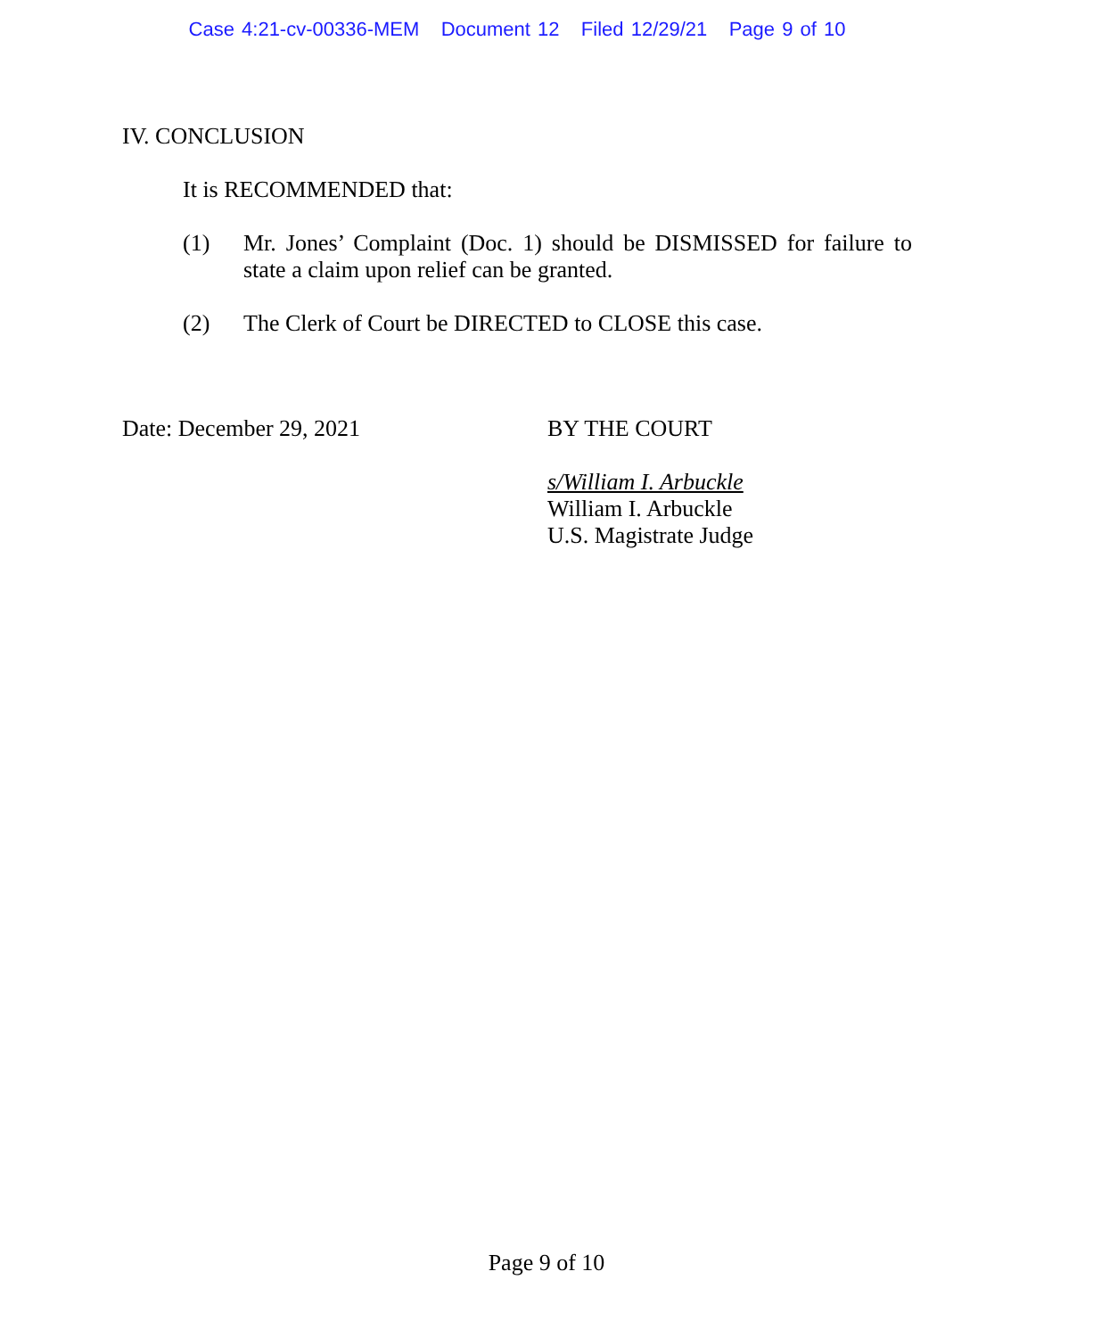Case 4:21-cv-00336-MEM Document 12 Filed 12/29/21 Page 9 of 10
IV. CONCLUSION
It is RECOMMENDED that:
(1) Mr. Jones’ Complaint (Doc. 1) should be DISMISSED for failure to state a claim upon relief can be granted.
(2) The Clerk of Court be DIRECTED to CLOSE this case.
Date: December 29, 2021 BY THE COURT
s/William I. Arbuckle
William I. Arbuckle
U.S. Magistrate Judge
Page 9 of 10